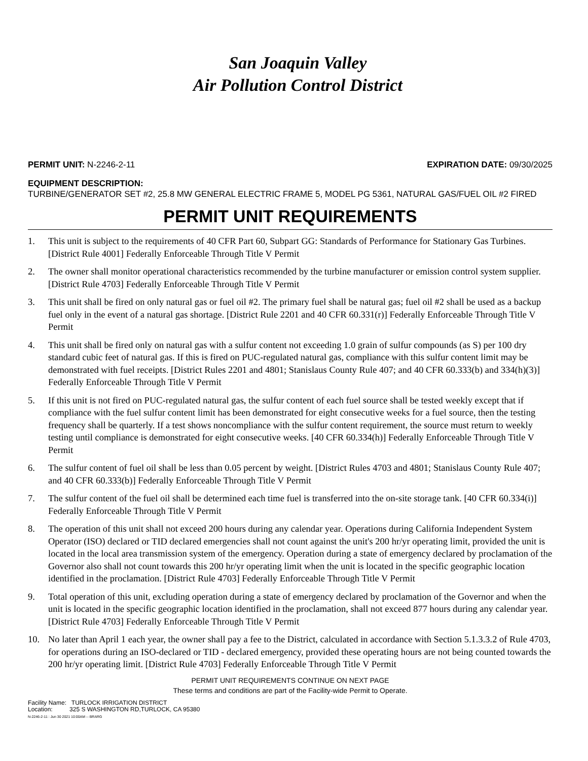San Joaquin Valley
Air Pollution Control District
PERMIT UNIT: N-2246-2-11 EXPIRATION DATE: 09/30/2025
EQUIPMENT DESCRIPTION:
TURBINE/GENERATOR SET #2, 25.8 MW GENERAL ELECTRIC FRAME 5, MODEL PG 5361, NATURAL GAS/FUEL OIL #2 FIRED
PERMIT UNIT REQUIREMENTS
1. This unit is subject to the requirements of 40 CFR Part 60, Subpart GG: Standards of Performance for Stationary Gas Turbines. [District Rule 4001] Federally Enforceable Through Title V Permit
2. The owner shall monitor operational characteristics recommended by the turbine manufacturer or emission control system supplier. [District Rule 4703] Federally Enforceable Through Title V Permit
3. This unit shall be fired on only natural gas or fuel oil #2. The primary fuel shall be natural gas; fuel oil #2 shall be used as a backup fuel only in the event of a natural gas shortage. [District Rule 2201 and 40 CFR 60.331(r)] Federally Enforceable Through Title V Permit
4. This unit shall be fired only on natural gas with a sulfur content not exceeding 1.0 grain of sulfur compounds (as S) per 100 dry standard cubic feet of natural gas. If this is fired on PUC-regulated natural gas, compliance with this sulfur content limit may be demonstrated with fuel receipts. [District Rules 2201 and 4801; Stanislaus County Rule 407; and 40 CFR 60.333(b) and 334(h)(3)] Federally Enforceable Through Title V Permit
5. If this unit is not fired on PUC-regulated natural gas, the sulfur content of each fuel source shall be tested weekly except that if compliance with the fuel sulfur content limit has been demonstrated for eight consecutive weeks for a fuel source, then the testing frequency shall be quarterly. If a test shows noncompliance with the sulfur content requirement, the source must return to weekly testing until compliance is demonstrated for eight consecutive weeks. [40 CFR 60.334(h)] Federally Enforceable Through Title V Permit
6. The sulfur content of fuel oil shall be less than 0.05 percent by weight. [District Rules 4703 and 4801; Stanislaus County Rule 407; and 40 CFR 60.333(b)] Federally Enforceable Through Title V Permit
7. The sulfur content of the fuel oil shall be determined each time fuel is transferred into the on-site storage tank. [40 CFR 60.334(i)] Federally Enforceable Through Title V Permit
8. The operation of this unit shall not exceed 200 hours during any calendar year. Operations during California Independent System Operator (ISO) declared or TID declared emergencies shall not count against the unit's 200 hr/yr operating limit, provided the unit is located in the local area transmission system of the emergency. Operation during a state of emergency declared by proclamation of the Governor also shall not count towards this 200 hr/yr operating limit when the unit is located in the specific geographic location identified in the proclamation. [District Rule 4703] Federally Enforceable Through Title V Permit
9. Total operation of this unit, excluding operation during a state of emergency declared by proclamation of the Governor and when the unit is located in the specific geographic location identified in the proclamation, shall not exceed 877 hours during any calendar year. [District Rule 4703] Federally Enforceable Through Title V Permit
10. No later than April 1 each year, the owner shall pay a fee to the District, calculated in accordance with Section 5.1.3.3.2 of Rule 4703, for operations during an ISO-declared or TID - declared emergency, provided these operating hours are not being counted towards the 200 hr/yr operating limit. [District Rule 4703] Federally Enforceable Through Title V Permit
PERMIT UNIT REQUIREMENTS CONTINUE ON NEXT PAGE
These terms and conditions are part of the Facility-wide Permit to Operate.
Facility Name: TURLOCK IRRIGATION DISTRICT
Location: 325 S WASHINGTON RD,TURLOCK, CA 95380
N-2246-2-11 : Jun 30 2021 10:00AM -- BRARG